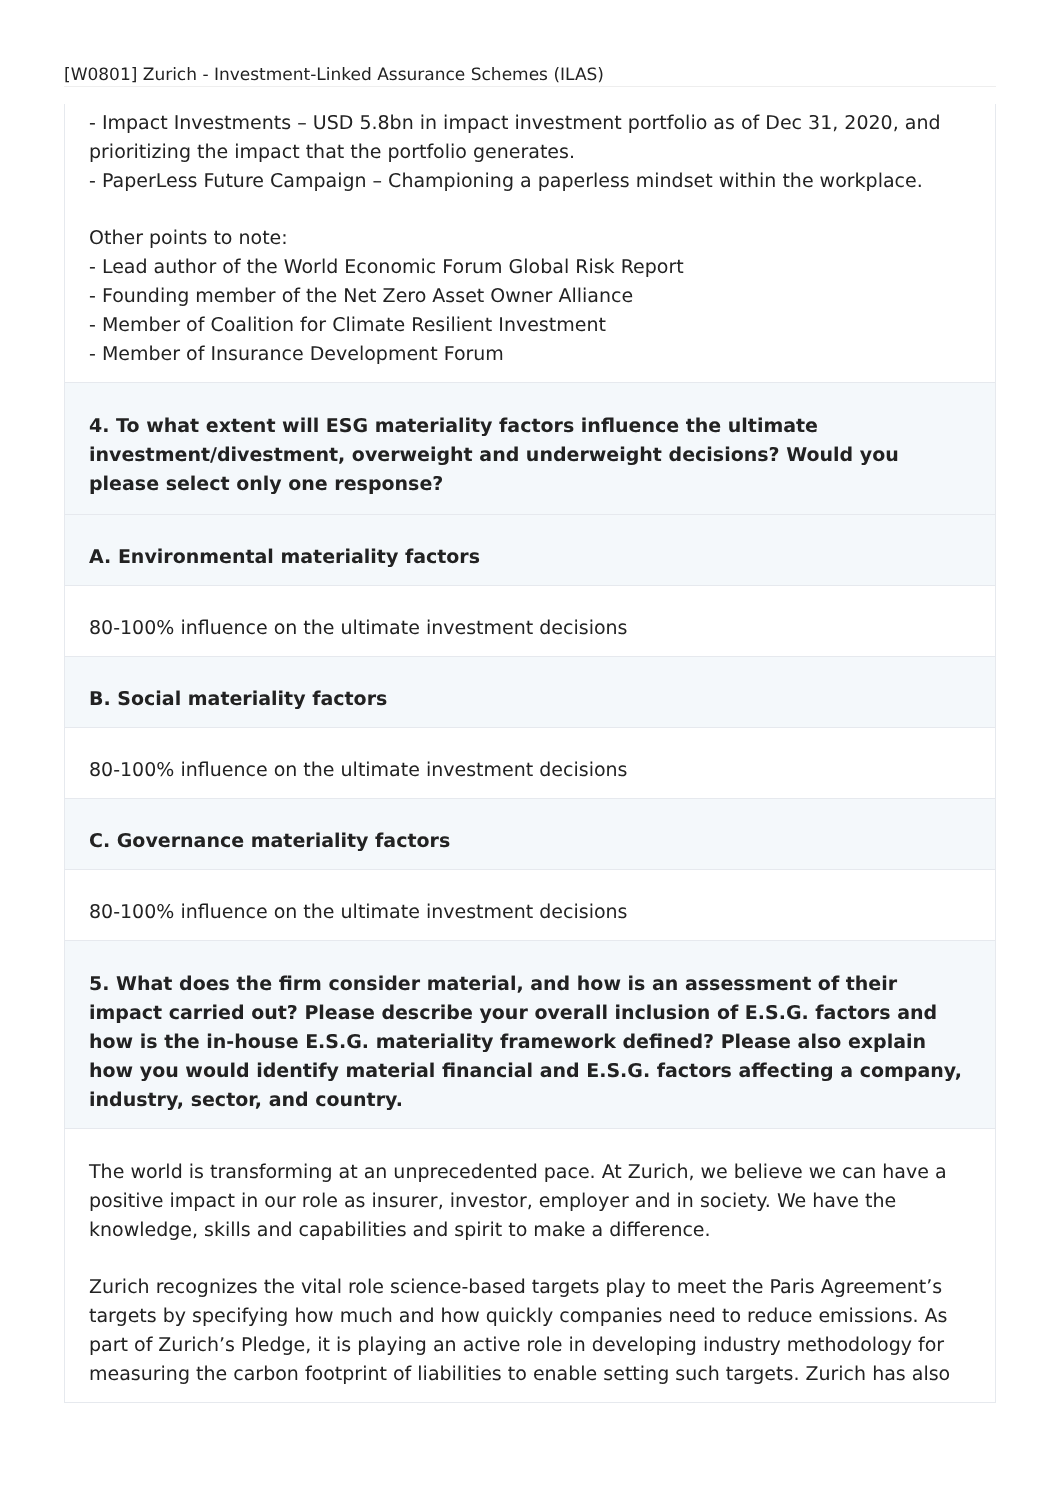[W0801] Zurich - Investment-Linked Assurance Schemes (ILAS)
- Impact Investments – USD 5.8bn in impact investment portfolio as of Dec 31, 2020, and prioritizing the impact that the portfolio generates.
- PaperLess Future Campaign – Championing a paperless mindset within the workplace.
Other points to note:
- Lead author of the World Economic Forum Global Risk Report
- Founding member of the Net Zero Asset Owner Alliance
- Member of Coalition for Climate Resilient Investment
- Member of Insurance Development Forum
4. To what extent will ESG materiality factors influence the ultimate investment/divestment, overweight and underweight decisions? Would you please select only one response?
A. Environmental materiality factors
80-100% influence on the ultimate investment decisions
B. Social materiality factors
80-100% influence on the ultimate investment decisions
C. Governance materiality factors
80-100% influence on the ultimate investment decisions
5. What does the firm consider material, and how is an assessment of their impact carried out? Please describe your overall inclusion of E.S.G. factors and how is the in-house E.S.G. materiality framework defined? Please also explain how you would identify material financial and E.S.G. factors affecting a company, industry, sector, and country.
The world is transforming at an unprecedented pace. At Zurich, we believe we can have a positive impact in our role as insurer, investor, employer and in society. We have the knowledge, skills and capabilities and spirit to make a difference.
Zurich recognizes the vital role science-based targets play to meet the Paris Agreement’s targets by specifying how much and how quickly companies need to reduce emissions. As part of Zurich’s Pledge, it is playing an active role in developing industry methodology for measuring the carbon footprint of liabilities to enable setting such targets. Zurich has also